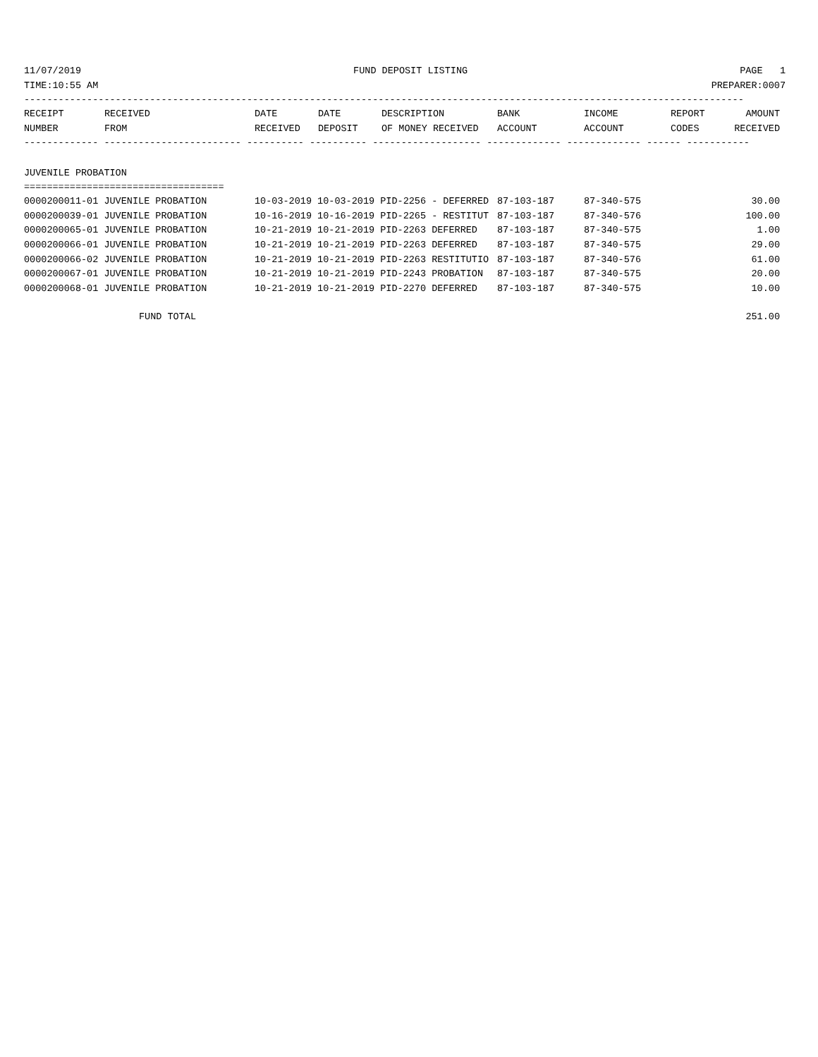11/07/2019 FUND DEPOSIT LISTING PAGE 1
TIME:10:55 AM PREPARER:0007
------------------------------------------------------------------------------------------------------------------------------
| RECEIPT | RECEIVED | DATE | DATE | DESCRIPTION | BANK | INCOME | REPORT | AMOUNT |
| --- | --- | --- | --- | --- | --- | --- | --- | --- |
| NUMBER | FROM | RECEIVED | DEPOSIT | OF MONEY RECEIVED | ACCOUNT | ACCOUNT | CODES | RECEIVED |
------------- ------------------------ ---------- ---------- ------------------- ------------- ------------- ------ -----------
JUVENILE PROBATION
===================================
| 0000200011-01 JUVENILE PROBATION | 10-03-2019 10-03-2019 PID-2256 - DEFERRED | 87-103-187 | 87-340-575 | 30.00 |
| 0000200039-01 JUVENILE PROBATION | 10-16-2019 10-16-2019 PID-2265 - RESTITUT | 87-103-187 | 87-340-576 | 100.00 |
| 0000200065-01 JUVENILE PROBATION | 10-21-2019 10-21-2019 PID-2263 DEFERRED | 87-103-187 | 87-340-575 | 1.00 |
| 0000200066-01 JUVENILE PROBATION | 10-21-2019 10-21-2019 PID-2263 DEFERRED | 87-103-187 | 87-340-575 | 29.00 |
| 0000200066-02 JUVENILE PROBATION | 10-21-2019 10-21-2019 PID-2263 RESTITUTIO | 87-103-187 | 87-340-576 | 61.00 |
| 0000200067-01 JUVENILE PROBATION | 10-21-2019 10-21-2019 PID-2243 PROBATION | 87-103-187 | 87-340-575 | 20.00 |
| 0000200068-01 JUVENILE PROBATION | 10-21-2019 10-21-2019 PID-2270 DEFERRED | 87-103-187 | 87-340-575 | 10.00 |
| FUND TOTAL | | | | 251.00 |